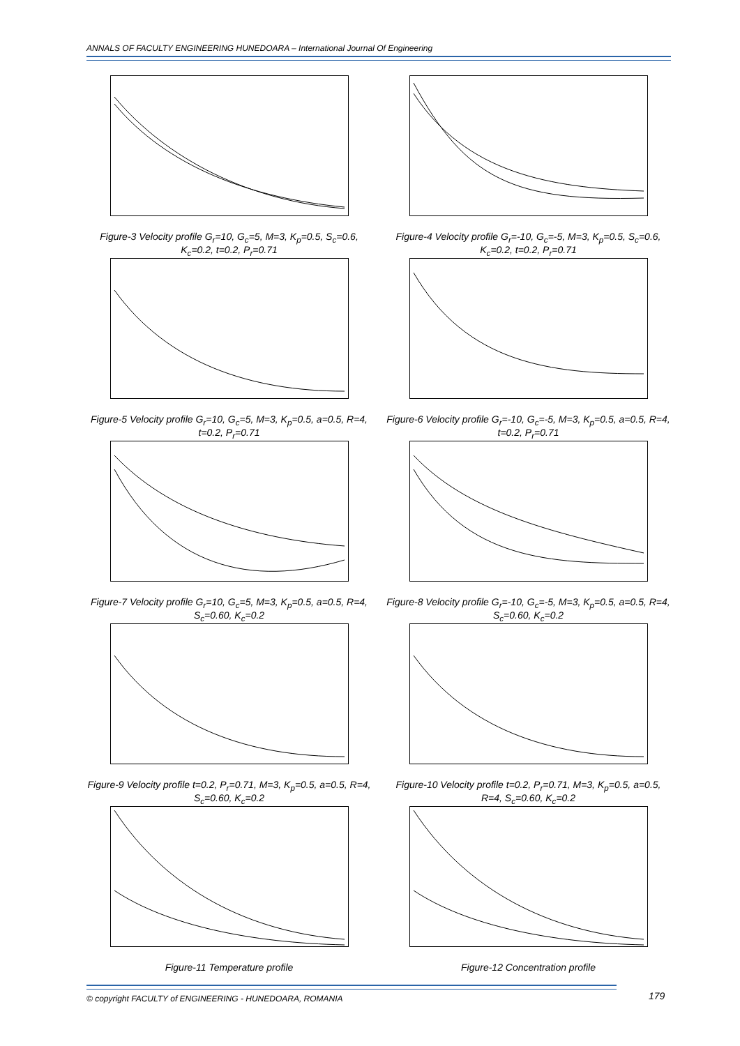ANNALS OF FACULTY ENGINEERING HUNEDOARA – International Journal Of Engineering
Figure-3 Velocity profile G<sub>r</sub>=10, G<sub>c</sub>=5, M=3, K<sub>p</sub>=0.5, S<sub>c</sub>=0.6, K<sub>c</sub>=0.2, t=0.2, P<sub>r</sub>=0.71
Figure-4 Velocity profile G<sub>r</sub>=-10, G<sub>c</sub>=-5, M=3, K<sub>p</sub>=0.5, S<sub>c</sub>=0.6, K<sub>c</sub>=0.2, t=0.2, P<sub>r</sub>=0.71
Figure-5 Velocity profile G<sub>r</sub>=10, G<sub>c</sub>=5, M=3, K<sub>p</sub>=0.5, a=0.5, R=4, t=0.2, P<sub>r</sub>=0.71
Figure-6 Velocity profile G<sub>r</sub>=-10, G<sub>c</sub>=-5, M=3, K<sub>p</sub>=0.5, a=0.5, R=4, t=0.2, P<sub>r</sub>=0.71
Figure-7 Velocity profile G<sub>r</sub>=10, G<sub>c</sub>=5, M=3, K<sub>p</sub>=0.5, a=0.5, R=4, S<sub>c</sub>=0.60, K<sub>c</sub>=0.2
Figure-8 Velocity profile G<sub>r</sub>=-10, G<sub>c</sub>=-5, M=3, K<sub>p</sub>=0.5, a=0.5, R=4, S<sub>c</sub>=0.60, K<sub>c</sub>=0.2
Figure-9 Velocity profile t=0.2, P<sub>r</sub>=0.71, M=3, K<sub>p</sub>=0.5, a=0.5, R=4, S<sub>c</sub>=0.60, K<sub>c</sub>=0.2
Figure-10 Velocity profile t=0.2, P<sub>r</sub>=0.71, M=3, K<sub>p</sub>=0.5, a=0.5, R=4, S<sub>c</sub>=0.60, K<sub>c</sub>=0.2
Figure-11 Temperature profile
Figure-12 Concentration profile
© copyright FACULTY of ENGINEERING - HUNEDOARA, ROMANIA
179